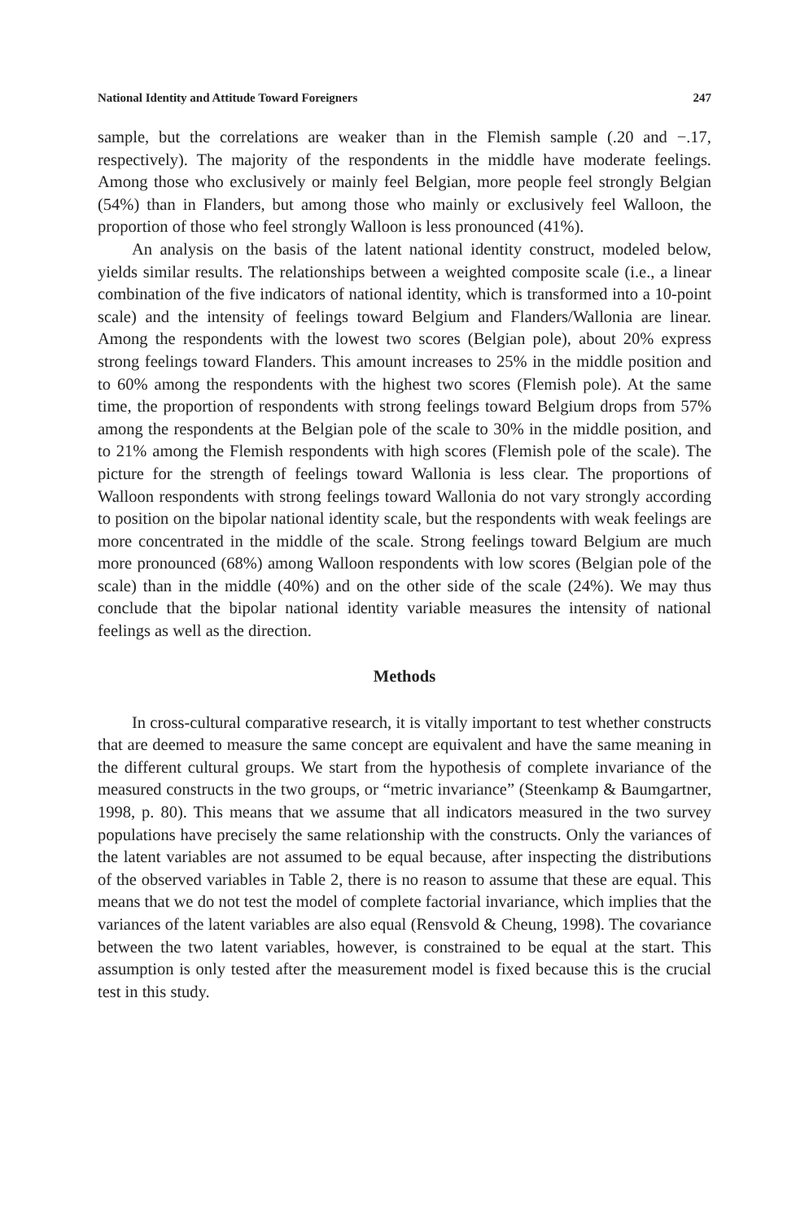National Identity and Attitude Toward Foreigners 247
sample, but the correlations are weaker than in the Flemish sample (.20 and −.17, respectively). The majority of the respondents in the middle have moderate feelings. Among those who exclusively or mainly feel Belgian, more people feel strongly Belgian (54%) than in Flanders, but among those who mainly or exclusively feel Walloon, the proportion of those who feel strongly Walloon is less pronounced (41%).
An analysis on the basis of the latent national identity construct, modeled below, yields similar results. The relationships between a weighted composite scale (i.e., a linear combination of the five indicators of national identity, which is transformed into a 10-point scale) and the intensity of feelings toward Belgium and Flanders/Wallonia are linear. Among the respondents with the lowest two scores (Belgian pole), about 20% express strong feelings toward Flanders. This amount increases to 25% in the middle position and to 60% among the respondents with the highest two scores (Flemish pole). At the same time, the proportion of respondents with strong feelings toward Belgium drops from 57% among the respondents at the Belgian pole of the scale to 30% in the middle position, and to 21% among the Flemish respondents with high scores (Flemish pole of the scale). The picture for the strength of feelings toward Wallonia is less clear. The proportions of Walloon respondents with strong feelings toward Wallonia do not vary strongly according to position on the bipolar national identity scale, but the respondents with weak feelings are more concentrated in the middle of the scale. Strong feelings toward Belgium are much more pronounced (68%) among Walloon respondents with low scores (Belgian pole of the scale) than in the middle (40%) and on the other side of the scale (24%). We may thus conclude that the bipolar national identity variable measures the intensity of national feelings as well as the direction.
Methods
In cross-cultural comparative research, it is vitally important to test whether constructs that are deemed to measure the same concept are equivalent and have the same meaning in the different cultural groups. We start from the hypothesis of complete invariance of the measured constructs in the two groups, or “metric invariance” (Steenkamp & Baumgartner, 1998, p. 80). This means that we assume that all indicators measured in the two survey populations have precisely the same relationship with the constructs. Only the variances of the latent variables are not assumed to be equal because, after inspecting the distributions of the observed variables in Table 2, there is no reason to assume that these are equal. This means that we do not test the model of complete factorial invariance, which implies that the variances of the latent variables are also equal (Rensvold & Cheung, 1998). The covariance between the two latent variables, however, is constrained to be equal at the start. This assumption is only tested after the measurement model is fixed because this is the crucial test in this study.